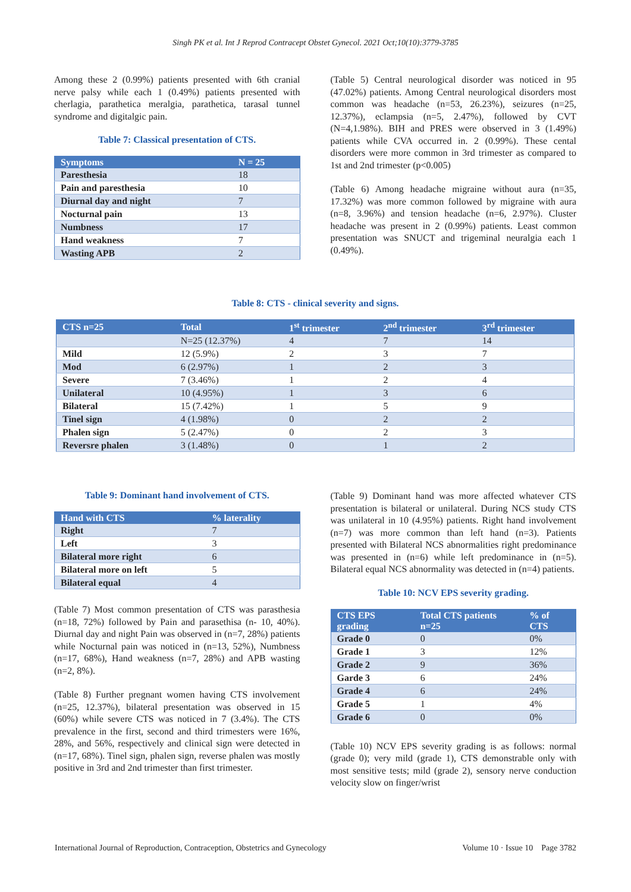Singh PK et al. Int J Reprod Contracept Obstet Gynecol. 2021 Oct;10(10):3779-3785
Among these 2 (0.99%) patients presented with 6th cranial nerve palsy while each 1 (0.49%) patients presented with cherlagia, parathetica meralgia, parathetica, tarasal tunnel syndrome and digitalgic pain.
Table 7: Classical presentation of CTS.
| Symptoms | N = 25 |
| --- | --- |
| Paresthesia | 18 |
| Pain and paresthesia | 10 |
| Diurnal day and night | 7 |
| Nocturnal pain | 13 |
| Numbness | 17 |
| Hand weakness | 7 |
| Wasting APB | 2 |
(Table 5) Central neurological disorder was noticed in 95 (47.02%) patients. Among Central neurological disorders most common was headache (n=53, 26.23%), seizures (n=25, 12.37%), eclampsia (n=5, 2.47%), followed by CVT (N=4,1.98%). BIH and PRES were observed in 3 (1.49%) patients while CVA occurred in. 2 (0.99%). These cental disorders were more common in 3rd trimester as compared to 1st and 2nd trimester (p<0.005)
(Table 6) Among headache migraine without aura (n=35, 17.32%) was more common followed by migraine with aura (n=8, 3.96%) and tension headache (n=6, 2.97%). Cluster headache was present in 2 (0.99%) patients. Least common presentation was SNUCT and trigeminal neuralgia each 1 (0.49%).
Table 8: CTS - clinical severity and signs.
| CTS n=25 | Total | 1<sup>st</sup> trimester | 2<sup>nd</sup> trimester | 3<sup>rd</sup> trimester |
| --- | --- | --- | --- | --- |
| | N=25 (12.37%) | 4 | 7 | 14 |
| Mild | 12 (5.9%) | 2 | 3 | 7 |
| Mod | 6 (2.97%) | 1 | 2 | 3 |
| Severe | 7 (3.46%) | 1 | 2 | 4 |
| Unilateral | 10 (4.95%) | 1 | 3 | 6 |
| Bilateral | 15 (7.42%) | 1 | 5 | 9 |
| Tinel sign | 4 (1.98%) | 0 | 2 | 2 |
| Phalen sign | 5 (2.47%) | 0 | 2 | 3 |
| Reversre phalen | 3 (1.48%) | 0 | 1 | 2 |
Table 9: Dominant hand involvement of CTS.
| Hand with CTS | % laterality |
| --- | --- |
| Right | 7 |
| Left | 3 |
| Bilateral more right | 6 |
| Bilateral more on left | 5 |
| Bilateral equal | 4 |
(Table 7) Most common presentation of CTS was parasthesia (n=18, 72%) followed by Pain and parasethisa (n- 10, 40%). Diurnal day and night Pain was observed in (n=7, 28%) patients while Nocturnal pain was noticed in (n=13, 52%), Numbness (n=17, 68%), Hand weakness (n=7, 28%) and APB wasting (n=2, 8%).
(Table 8) Further pregnant women having CTS involvement (n=25, 12.37%), bilateral presentation was observed in 15 (60%) while severe CTS was noticed in 7 (3.4%). The CTS prevalence in the first, second and third trimesters were 16%, 28%, and 56%, respectively and clinical sign were detected in (n=17, 68%). Tinel sign, phalen sign, reverse phalen was mostly positive in 3rd and 2nd trimester than first trimester.
(Table 9) Dominant hand was more affected whatever CTS presentation is bilateral or unilateral. During NCS study CTS was unilateral in 10 (4.95%) patients. Right hand involvement (n=7) was more common than left hand (n=3). Patients presented with Bilateral NCS abnormalities right predominance was presented in (n=6) while left predominance in (n=5). Bilateral equal NCS abnormality was detected in (n=4) patients.
Table 10: NCV EPS severity grading.
| CTS EPS grading | Total CTS patients n=25 | % of CTS |
| --- | --- | --- |
| Grade 0 | 0 | 0% |
| Grade 1 | 3 | 12% |
| Grade 2 | 9 | 36% |
| Garde 3 | 6 | 24% |
| Grade 4 | 6 | 24% |
| Grade 5 | 1 | 4% |
| Grade 6 | 0 | 0% |
(Table 10) NCV EPS severity grading is as follows: normal (grade 0); very mild (grade 1), CTS demonstrable only with most sensitive tests; mild (grade 2), sensory nerve conduction velocity slow on finger/wrist
International Journal of Reproduction, Contraception, Obstetrics and Gynecology Volume 10 · Issue 10 Page 3782